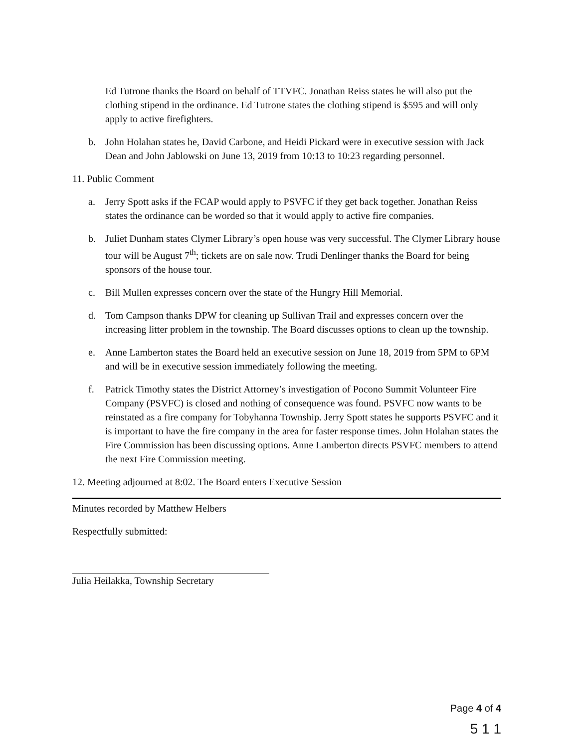Ed Tutrone thanks the Board on behalf of TTVFC. Jonathan Reiss states he will also put the clothing stipend in the ordinance. Ed Tutrone states the clothing stipend is $595 and will only apply to active firefighters.
b. John Holahan states he, David Carbone, and Heidi Pickard were in executive session with Jack Dean and John Jablowski on June 13, 2019 from 10:13 to 10:23 regarding personnel.
11. Public Comment
a. Jerry Spott asks if the FCAP would apply to PSVFC if they get back together. Jonathan Reiss states the ordinance can be worded so that it would apply to active fire companies.
b. Juliet Dunham states Clymer Library’s open house was very successful. The Clymer Library house tour will be August 7<sup>th</sup>; tickets are on sale now. Trudi Denlinger thanks the Board for being sponsors of the house tour.
c. Bill Mullen expresses concern over the state of the Hungry Hill Memorial.
d. Tom Campson thanks DPW for cleaning up Sullivan Trail and expresses concern over the increasing litter problem in the township. The Board discusses options to clean up the township.
e. Anne Lamberton states the Board held an executive session on June 18, 2019 from 5PM to 6PM and will be in executive session immediately following the meeting.
f. Patrick Timothy states the District Attorney’s investigation of Pocono Summit Volunteer Fire Company (PSVFC) is closed and nothing of consequence was found. PSVFC now wants to be reinstated as a fire company for Tobyhanna Township. Jerry Spott states he supports PSVFC and it is important to have the fire company in the area for faster response times. John Holahan states the Fire Commission has been discussing options. Anne Lamberton directs PSVFC members to attend the next Fire Commission meeting.
12. Meeting adjourned at 8:02. The Board enters Executive Session
Minutes recorded by Matthew Helbers
Respectfully submitted:
Julia Heilakka, Township Secretary
Page 4 of 4
5 1 1